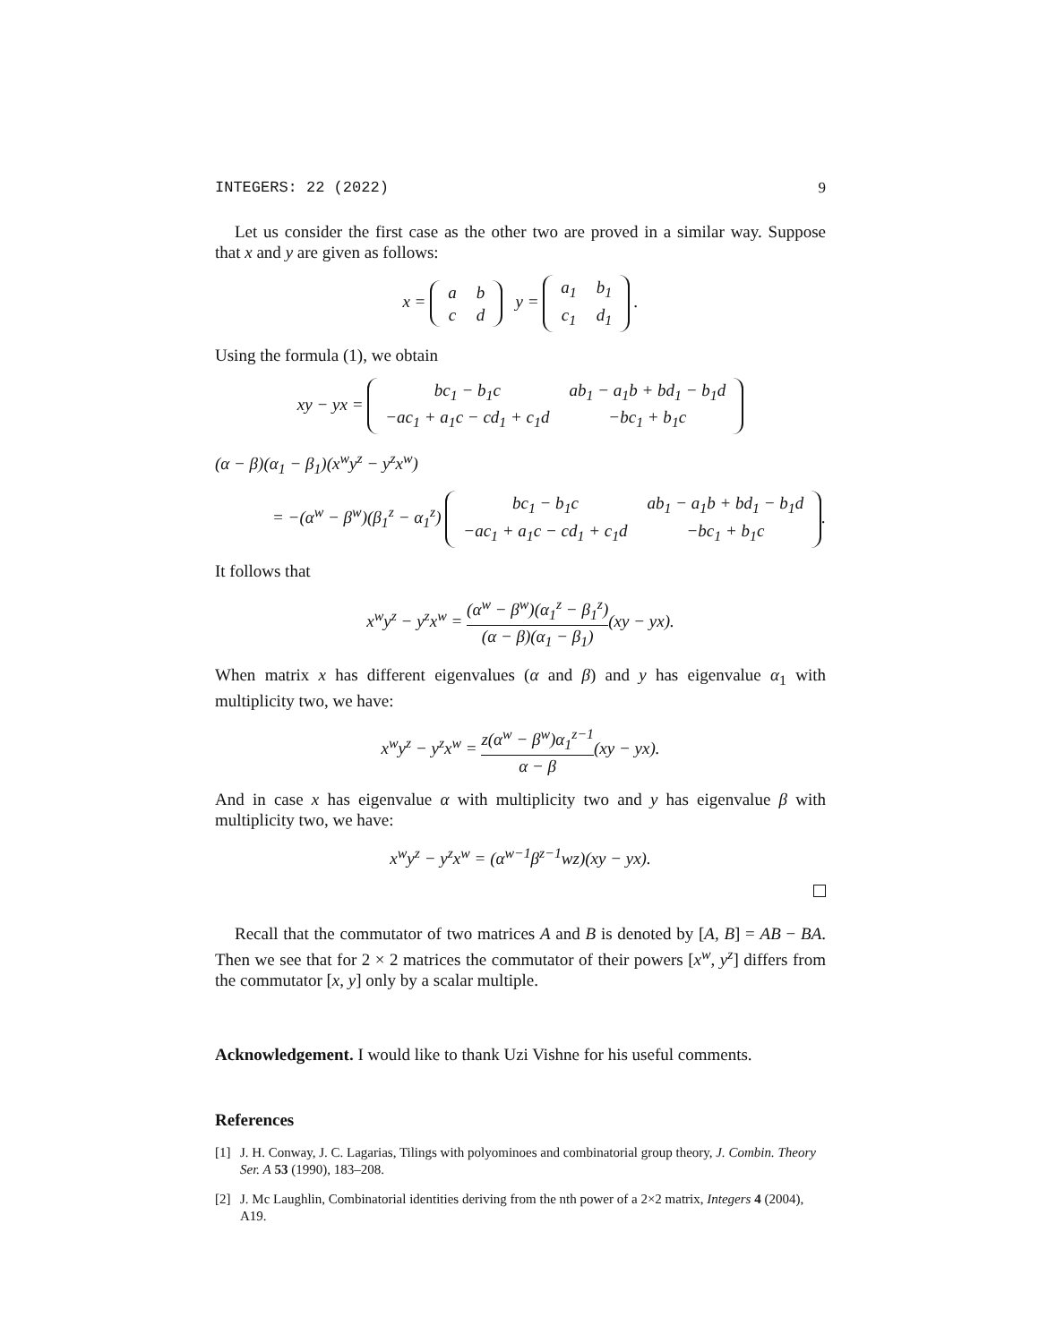INTEGERS: 22 (2022) 9
Let us consider the first case as the other two are proved in a similar way. Suppose that x and y are given as follows:
x =
| a | b |
| c | d |
y =
| a<sub>1</sub> | b<sub>1</sub> |
| c<sub>1</sub> | d<sub>1</sub> |
.
Using the formula (1), we obtain
xy − yx =
| bc<sub>1</sub> − b<sub>1</sub>c | ab<sub>1</sub> − a<sub>1</sub>b + bd<sub>1</sub> − b<sub>1</sub>d |
| −ac<sub>1</sub> + a<sub>1</sub>c − cd<sub>1</sub> + c<sub>1</sub>d | −bc<sub>1</sub> + b<sub>1</sub>c |
(α − β)(α<sub>1</sub> − β<sub>1</sub>)(x<sup>w</sup>y<sup>z</sup> − y<sup>z</sup>x<sup>w</sup>)
= −(α<sup>w</sup> − β<sup>w</sup>)(β<sub>1</sub><sup>z</sup> − α<sub>1</sub><sup>z</sup>)
| bc<sub>1</sub> − b<sub>1</sub>c | ab<sub>1</sub> − a<sub>1</sub>b + bd<sub>1</sub> − b<sub>1</sub>d |
| −ac<sub>1</sub> + a<sub>1</sub>c − cd<sub>1</sub> + c<sub>1</sub>d | −bc<sub>1</sub> + b<sub>1</sub>c |
.
It follows that
x<sup>w</sup>y<sup>z</sup> − y<sup>z</sup>x<sup>w</sup> = (α<sup>w</sup> − β<sup>w</sup>)(α<sub>1</sub><sup>z</sup> − β<sub>1</sub><sup>z</sup>) (α − β)(α<sub>1</sub> − β<sub>1</sub>)(xy − yx).
When matrix x has different eigenvalues (α and β) and y has eigenvalue α<sub>1</sub> with multiplicity two, we have:
x<sup>w</sup>y<sup>z</sup> − y<sup>z</sup>x<sup>w</sup> = z(α<sup>w</sup> − β<sup>w</sup>)α<sub>1</sub><sup>z−1</sup> α − β(xy − yx).
And in case x has eigenvalue α with multiplicity two and y has eigenvalue β with multiplicity two, we have:
x<sup>w</sup>y<sup>z</sup> − y<sup>z</sup>x<sup>w</sup> = (α<sup>w−1</sup>β<sup>z−1</sup>wz)(xy − yx).
Recall that the commutator of two matrices A and B is denoted by [A, B] = AB − BA. Then we see that for 2 × 2 matrices the commutator of their powers [x<sup>w</sup>, y<sup>z</sup>] differs from the commutator [x, y] only by a scalar multiple.
Acknowledgement. I would like to thank Uzi Vishne for his useful comments.
References
[1] J. H. Conway, J. C. Lagarias, Tilings with polyominoes and combinatorial group theory, J. Combin. Theory Ser. A 53 (1990), 183–208.
[2] J. Mc Laughlin, Combinatorial identities deriving from the nth power of a 2×2 matrix, Integers 4 (2004), A19.